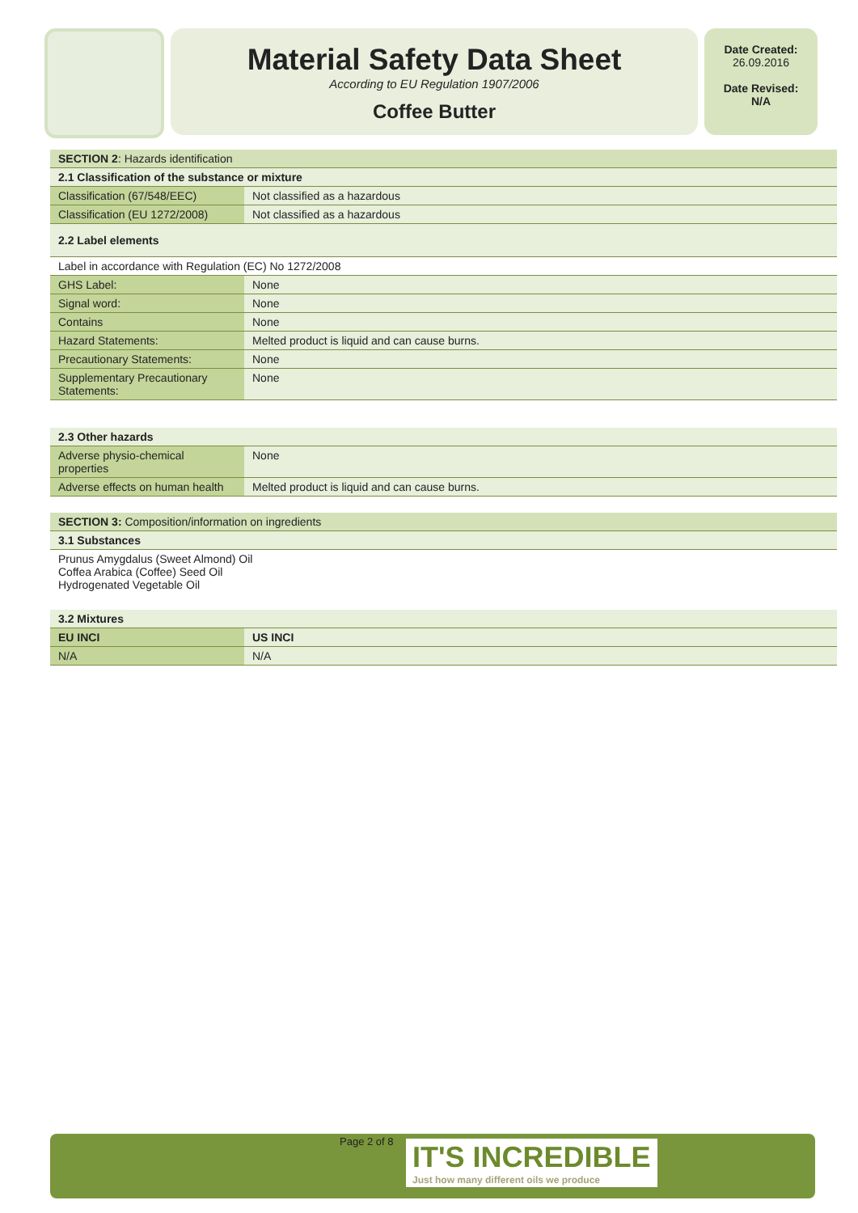Material Safety Data Sheet
According to EU Regulation 1907/2006
Coffee Butter
Date Created:
26.09.2016
Date Revised:
N/A
| SECTION 2 : Hazards identification | |
| 2.1 Classification of the substance or mixture | |
| Classification (67/548/EEC) | Not classified as a hazardous |
| Classification (EU 1272/2008) | Not classified as a hazardous |
| 2.2 Label elements | |
| Label in accordance with Regulation (EC) No 1272/2008 | |
| GHS Label: | None |
| Signal word: | None |
| Contains | None |
| Hazard Statements: | Melted product is liquid and can cause burns. |
| Precautionary Statements: | None |
| Supplementary Precautionary Statements: | None |
| 2.3 Other hazards | |
| --- | --- |
| Adverse physio-chemical properties | None |
| Adverse effects on human health | Melted product is liquid and can cause burns. |
| SECTION 3: Composition/information on ingredients |
| 3.1 Substances |
| Prunus Amygdalus (Sweet Almond) Oil Coffea Arabica (Coffee) Seed Oil Hydrogenated Vegetable Oil |
| 3.2 Mixtures | |
| --- | --- |
| EU INCI | US INCI |
| N/A | N/A |
Page 2 of 8
IT'S INCREDIBLE
Just how many different oils we produce